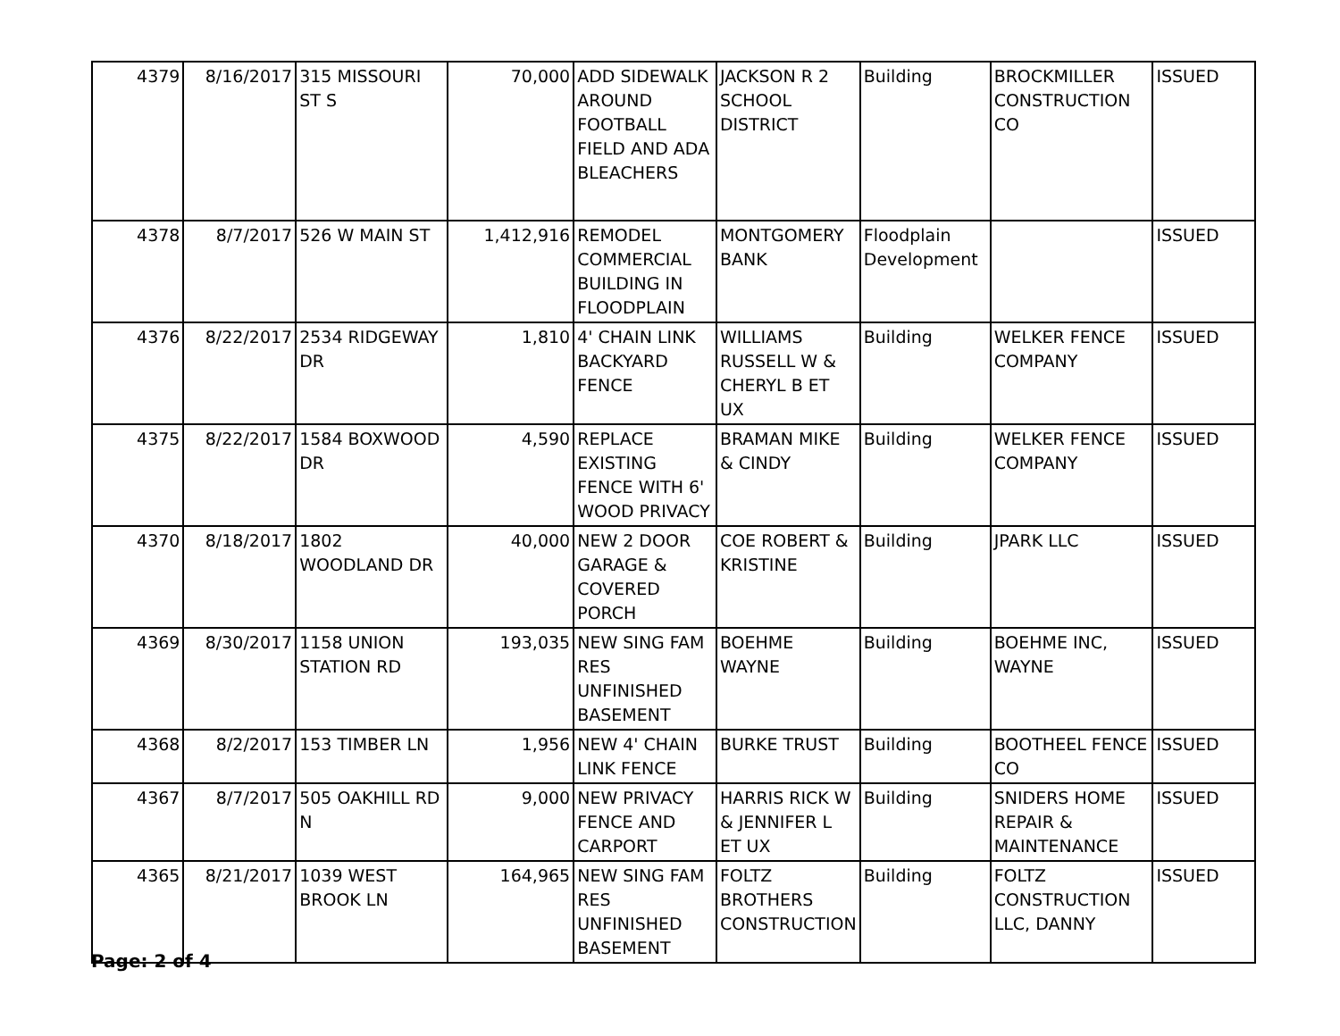| 4379 | 8/16/2017 | 315 MISSOURI ST S | 70,000 | ADD SIDEWALK AROUND FOOTBALL FIELD AND ADA BLEACHERS | JACKSON R 2 SCHOOL DISTRICT | Building | BROCKMILLER CONSTRUCTION CO | ISSUED |
| 4378 | 8/7/2017 | 526 W MAIN ST | 1,412,916 | REMODEL COMMERCIAL BUILDING IN FLOODPLAIN | MONTGOMERY BANK | Floodplain Development | | ISSUED |
| 4376 | 8/22/2017 | 2534 RIDGEWAY DR | 1,810 | 4' CHAIN LINK BACKYARD FENCE | WILLIAMS RUSSELL W & CHERYL B ET UX | Building | WELKER FENCE COMPANY | ISSUED |
| 4375 | 8/22/2017 | 1584 BOXWOOD DR | 4,590 | REPLACE EXISTING FENCE WITH 6' WOOD PRIVACY | BRAMAN MIKE & CINDY | Building | WELKER FENCE COMPANY | ISSUED |
| 4370 | 8/18/2017 | 1802 WOODLAND DR | 40,000 | NEW 2 DOOR GARAGE & COVERED PORCH | COE ROBERT & KRISTINE | Building | JPARK LLC | ISSUED |
| 4369 | 8/30/2017 | 1158 UNION STATION RD | 193,035 | NEW SING FAM RES UNFINISHED BASEMENT | BOEHME WAYNE | Building | BOEHME INC, WAYNE | ISSUED |
| 4368 | 8/2/2017 | 153 TIMBER LN | 1,956 | NEW 4' CHAIN LINK FENCE | BURKE TRUST | Building | BOOTHEEL FENCE CO | ISSUED |
| 4367 | 8/7/2017 | 505 OAKHILL RD N | 9,000 | NEW PRIVACY FENCE AND CARPORT | HARRIS RICK W & JENNIFER L ET UX | Building | SNIDERS HOME REPAIR & MAINTENANCE | ISSUED |
| 4365 | 8/21/2017 | 1039 WEST BROOK LN | 164,965 | NEW SING FAM RES UNFINISHED BASEMENT | FOLTZ BROTHERS CONSTRUCTION | Building | FOLTZ CONSTRUCTION LLC, DANNY | ISSUED |
Page: 2 of 4